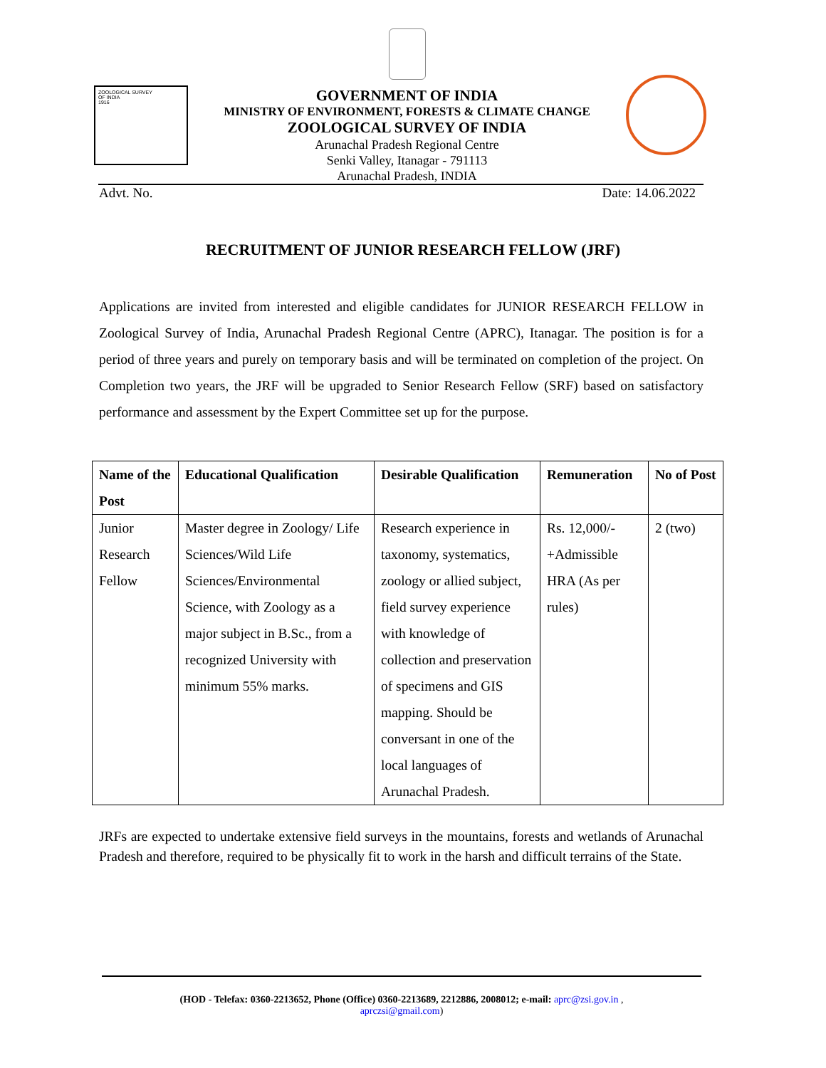ZOOLOGICAL SURVEY
OF INDIA
1916
GOVERNMENT OF INDIA
MINISTRY OF ENVIRONMENT, FORESTS & CLIMATE CHANGE
ZOOLOGICAL SURVEY OF INDIA
Arunachal Pradesh Regional Centre
Senki Valley, Itanagar - 791113
Arunachal Pradesh, INDIA
Advt. No. Date: 14.06.2022
RECRUITMENT OF JUNIOR RESEARCH FELLOW (JRF)
Applications are invited from interested and eligible candidates for JUNIOR RESEARCH FELLOW in Zoological Survey of India, Arunachal Pradesh Regional Centre (APRC), Itanagar. The position is for a period of three years and purely on temporary basis and will be terminated on completion of the project. On Completion two years, the JRF will be upgraded to Senior Research Fellow (SRF) based on satisfactory performance and assessment by the Expert Committee set up for the purpose.
| Name of the Post | Educational Qualification | Desirable Qualification | Remuneration | No of Post |
| --- | --- | --- | --- | --- |
| Junior Research Fellow | Master degree in Zoology/ Life Sciences/Wild Life Sciences/Environmental Science, with Zoology as a major subject in B.Sc., from a recognized University with minimum 55% marks. | Research experience in taxonomy, systematics, zoology or allied subject, field survey experience with knowledge of collection and preservation of specimens and GIS mapping. Should be conversant in one of the local languages of Arunachal Pradesh. | Rs. 12,000/- +Admissible HRA (As per rules) | 2 (two) |
JRFs are expected to undertake extensive field surveys in the mountains, forests and wetlands of Arunachal Pradesh and therefore, required to be physically fit to work in the harsh and difficult terrains of the State.
(HOD - Telefax: 0360-2213652, Phone (Office) 0360-2213689, 2212886, 2008012; e-mail: aprc@zsi.gov.in ,
aprczsi@gmail.com)